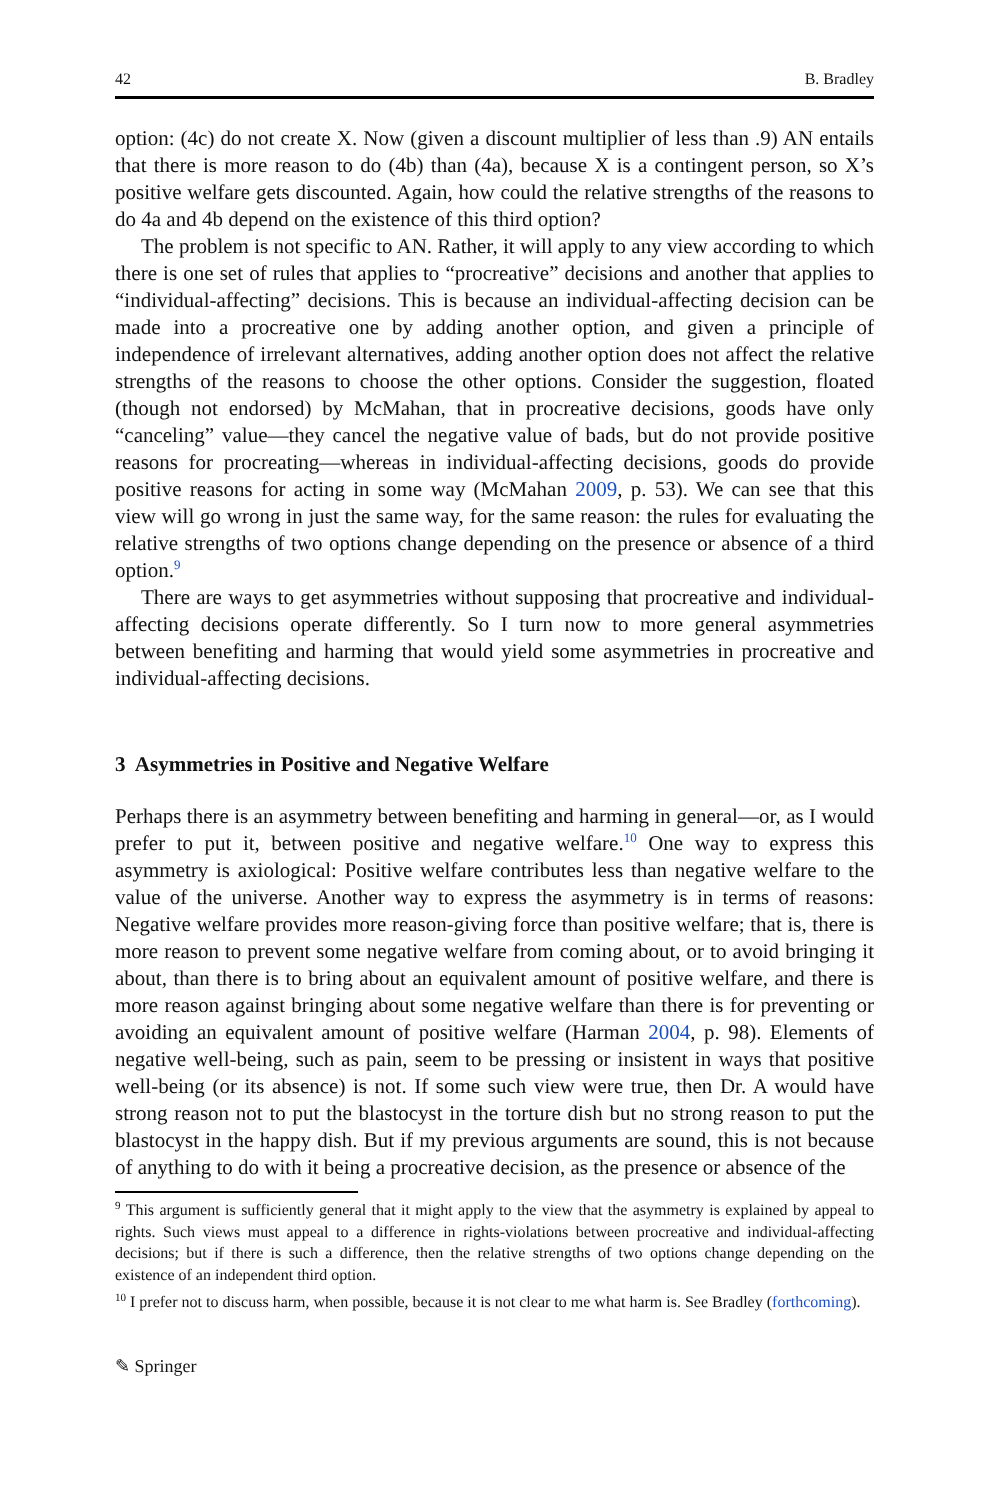42 B. Bradley
option: (4c) do not create X. Now (given a discount multiplier of less than .9) AN entails that there is more reason to do (4b) than (4a), because X is a contingent person, so X’s positive welfare gets discounted. Again, how could the relative strengths of the reasons to do 4a and 4b depend on the existence of this third option?
The problem is not specific to AN. Rather, it will apply to any view according to which there is one set of rules that applies to “procreative” decisions and another that applies to “individual-affecting” decisions. This is because an individual-affecting decision can be made into a procreative one by adding another option, and given a principle of independence of irrelevant alternatives, adding another option does not affect the relative strengths of the reasons to choose the other options. Consider the suggestion, floated (though not endorsed) by McMahan, that in procreative decisions, goods have only “canceling” value—they cancel the negative value of bads, but do not provide positive reasons for procreating—whereas in individual-affecting decisions, goods do provide positive reasons for acting in some way (McMahan 2009, p. 53). We can see that this view will go wrong in just the same way, for the same reason: the rules for evaluating the relative strengths of two options change depending on the presence or absence of a third option.<sup>9</sup>
There are ways to get asymmetries without supposing that procreative and individual-affecting decisions operate differently. So I turn now to more general asymmetries between benefiting and harming that would yield some asymmetries in procreative and individual-affecting decisions.
3 Asymmetries in Positive and Negative Welfare
Perhaps there is an asymmetry between benefiting and harming in general—or, as I would prefer to put it, between positive and negative welfare.<sup>10</sup> One way to express this asymmetry is axiological: Positive welfare contributes less than negative welfare to the value of the universe. Another way to express the asymmetry is in terms of reasons: Negative welfare provides more reason-giving force than positive welfare; that is, there is more reason to prevent some negative welfare from coming about, or to avoid bringing it about, than there is to bring about an equivalent amount of positive welfare, and there is more reason against bringing about some negative welfare than there is for preventing or avoiding an equivalent amount of positive welfare (Harman 2004, p. 98). Elements of negative well-being, such as pain, seem to be pressing or insistent in ways that positive well-being (or its absence) is not. If some such view were true, then Dr. A would have strong reason not to put the blastocyst in the torture dish but no strong reason to put the blastocyst in the happy dish. But if my previous arguments are sound, this is not because of anything to do with it being a procreative decision, as the presence or absence of the
<sup>9</sup> This argument is sufficiently general that it might apply to the view that the asymmetry is explained by appeal to rights. Such views must appeal to a difference in rights-violations between procreative and individual-affecting decisions; but if there is such a difference, then the relative strengths of two options change depending on the existence of an independent third option.
<sup>10</sup> I prefer not to discuss harm, when possible, because it is not clear to me what harm is. See Bradley (forthcoming).
✎ Springer